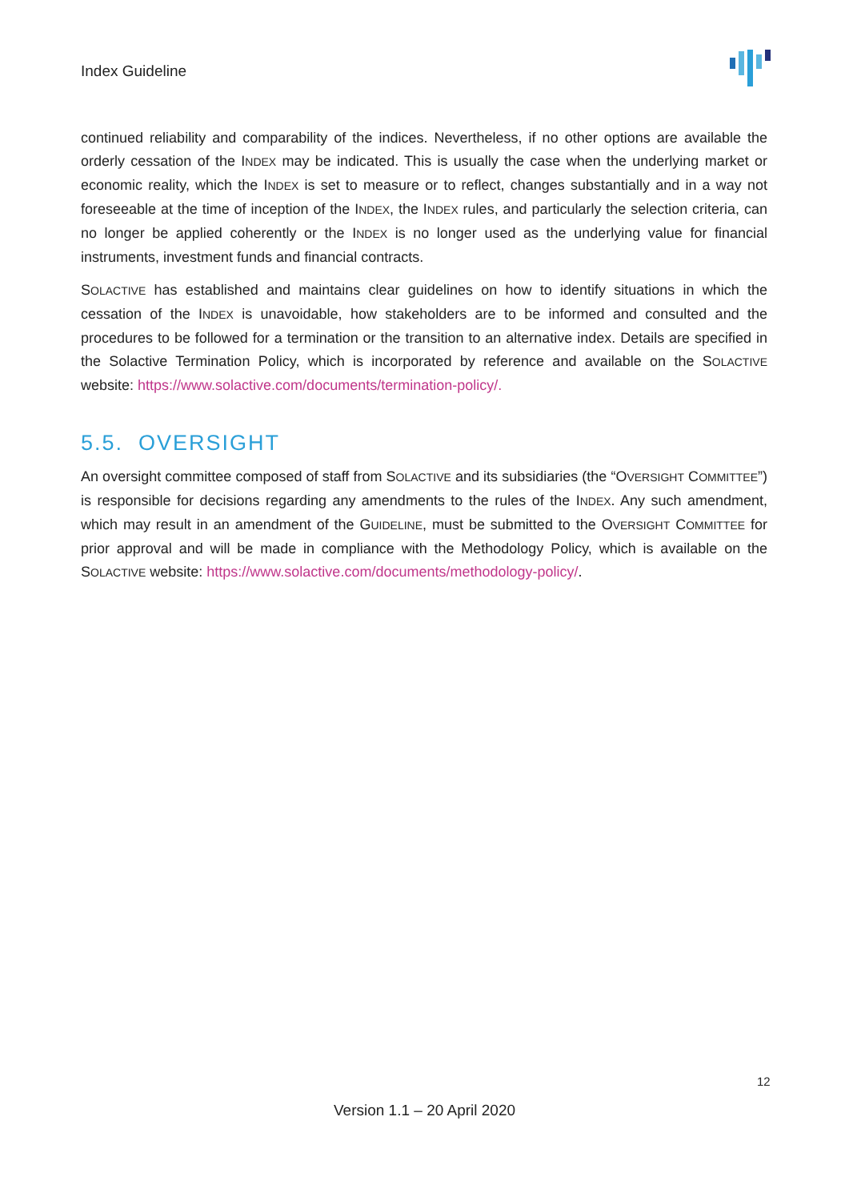Index Guideline
continued reliability and comparability of the indices. Nevertheless, if no other options are available the orderly cessation of the INDEX may be indicated. This is usually the case when the underlying market or economic reality, which the INDEX is set to measure or to reflect, changes substantially and in a way not foreseeable at the time of inception of the INDEX, the INDEX rules, and particularly the selection criteria, can no longer be applied coherently or the INDEX is no longer used as the underlying value for financial instruments, investment funds and financial contracts.
SOLACTIVE has established and maintains clear guidelines on how to identify situations in which the cessation of the INDEX is unavoidable, how stakeholders are to be informed and consulted and the procedures to be followed for a termination or the transition to an alternative index. Details are specified in the Solactive Termination Policy, which is incorporated by reference and available on the SOLACTIVE website: https://www.solactive.com/documents/termination-policy/.
5.5. OVERSIGHT
An oversight committee composed of staff from SOLACTIVE and its subsidiaries (the “OVERSIGHT COMMITTEE”) is responsible for decisions regarding any amendments to the rules of the INDEX. Any such amendment, which may result in an amendment of the GUIDELINE, must be submitted to the OVERSIGHT COMMITTEE for prior approval and will be made in compliance with the Methodology Policy, which is available on the SOLACTIVE website: https://www.solactive.com/documents/methodology-policy/.
12
Version 1.1 – 20 April 2020